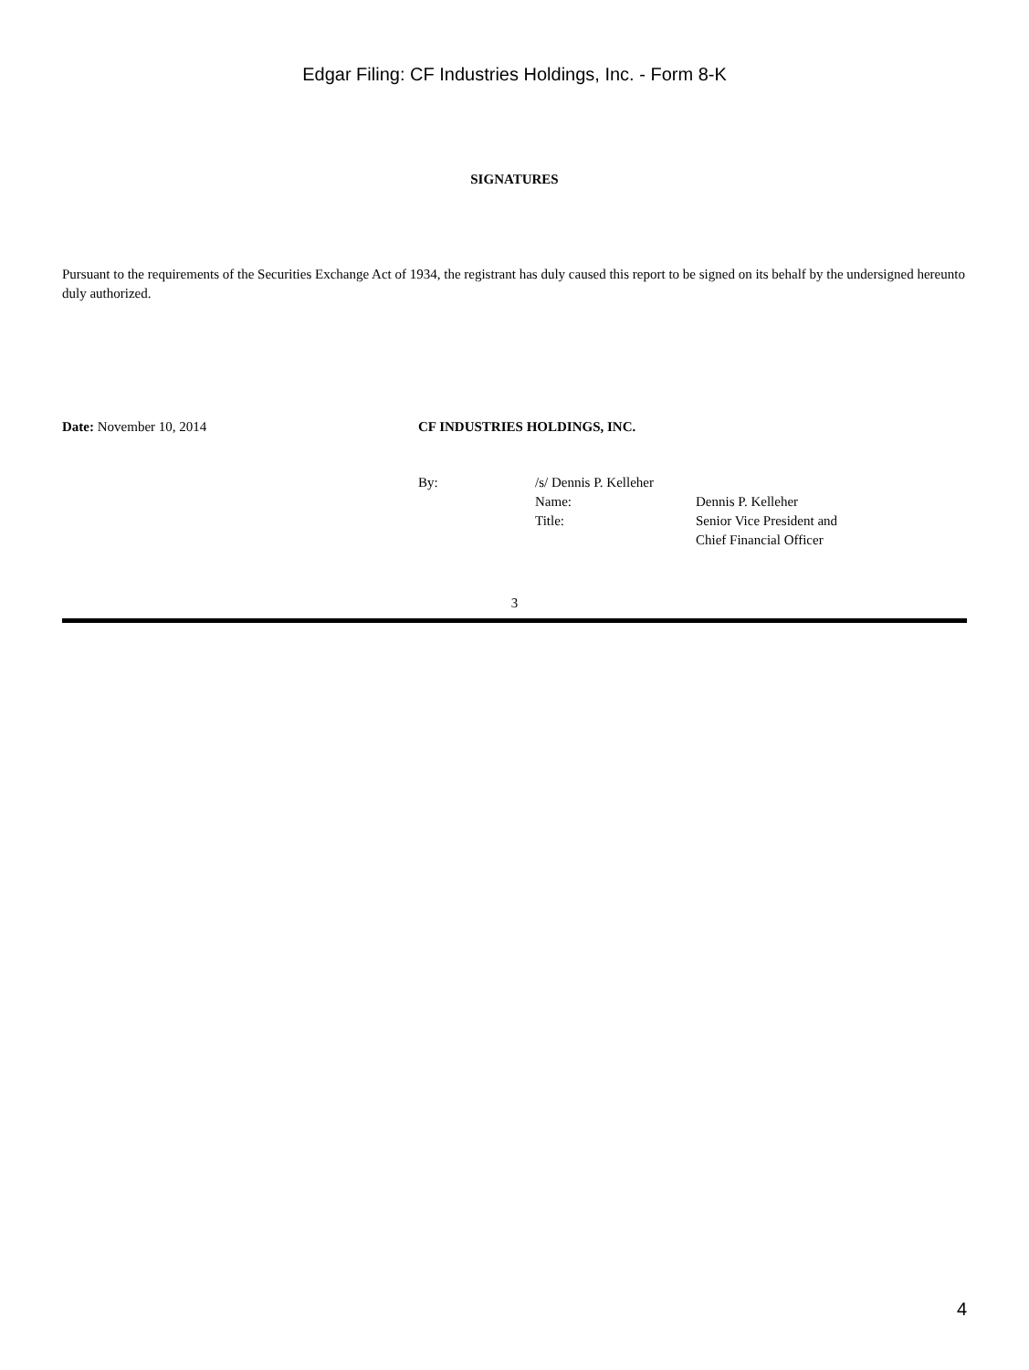Edgar Filing: CF Industries Holdings, Inc. - Form 8-K
SIGNATURES
Pursuant to the requirements of the Securities Exchange Act of 1934, the registrant has duly caused this report to be signed on its behalf by the undersigned hereunto duly authorized.
Date: November 10, 2014 CF INDUSTRIES HOLDINGS, INC.
By: /s/ Dennis P. Kelleher
Name: Dennis P. Kelleher
Title: Senior Vice President and
Chief Financial Officer
3
4